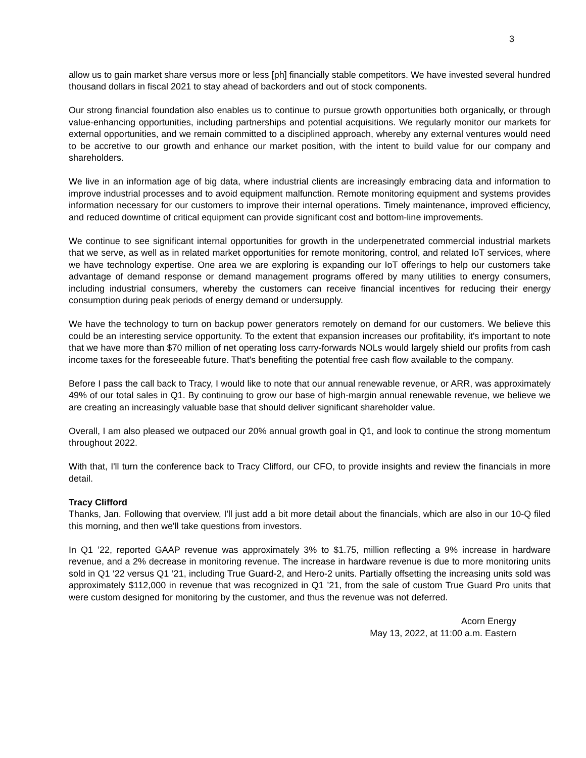3
allow us to gain market share versus more or less [ph] financially stable competitors. We have invested several hundred thousand dollars in fiscal 2021 to stay ahead of backorders and out of stock components.
Our strong financial foundation also enables us to continue to pursue growth opportunities both organically, or through value-enhancing opportunities, including partnerships and potential acquisitions. We regularly monitor our markets for external opportunities, and we remain committed to a disciplined approach, whereby any external ventures would need to be accretive to our growth and enhance our market position, with the intent to build value for our company and shareholders.
We live in an information age of big data, where industrial clients are increasingly embracing data and information to improve industrial processes and to avoid equipment malfunction. Remote monitoring equipment and systems provides information necessary for our customers to improve their internal operations. Timely maintenance, improved efficiency, and reduced downtime of critical equipment can provide significant cost and bottom-line improvements.
We continue to see significant internal opportunities for growth in the underpenetrated commercial industrial markets that we serve, as well as in related market opportunities for remote monitoring, control, and related IoT services, where we have technology expertise. One area we are exploring is expanding our IoT offerings to help our customers take advantage of demand response or demand management programs offered by many utilities to energy consumers, including industrial consumers, whereby the customers can receive financial incentives for reducing their energy consumption during peak periods of energy demand or undersupply.
We have the technology to turn on backup power generators remotely on demand for our customers. We believe this could be an interesting service opportunity. To the extent that expansion increases our profitability, it's important to note that we have more than $70 million of net operating loss carry-forwards NOLs would largely shield our profits from cash income taxes for the foreseeable future. That's benefiting the potential free cash flow available to the company.
Before I pass the call back to Tracy, I would like to note that our annual renewable revenue, or ARR, was approximately 49% of our total sales in Q1. By continuing to grow our base of high-margin annual renewable revenue, we believe we are creating an increasingly valuable base that should deliver significant shareholder value.
Overall, I am also pleased we outpaced our 20% annual growth goal in Q1, and look to continue the strong momentum throughout 2022.
With that, I'll turn the conference back to Tracy Clifford, our CFO, to provide insights and review the financials in more detail.
Tracy Clifford
Thanks, Jan. Following that overview, I'll just add a bit more detail about the financials, which are also in our 10-Q filed this morning, and then we'll take questions from investors.
In Q1 ’22, reported GAAP revenue was approximately 3% to $1.75, million reflecting a 9% increase in hardware revenue, and a 2% decrease in monitoring revenue. The increase in hardware revenue is due to more monitoring units sold in Q1 ‘22 versus Q1 ‘21, including True Guard-2, and Hero-2 units. Partially offsetting the increasing units sold was approximately $112,000 in revenue that was recognized in Q1 ’21, from the sale of custom True Guard Pro units that were custom designed for monitoring by the customer, and thus the revenue was not deferred.
Acorn Energy
May 13, 2022, at 11:00 a.m. Eastern